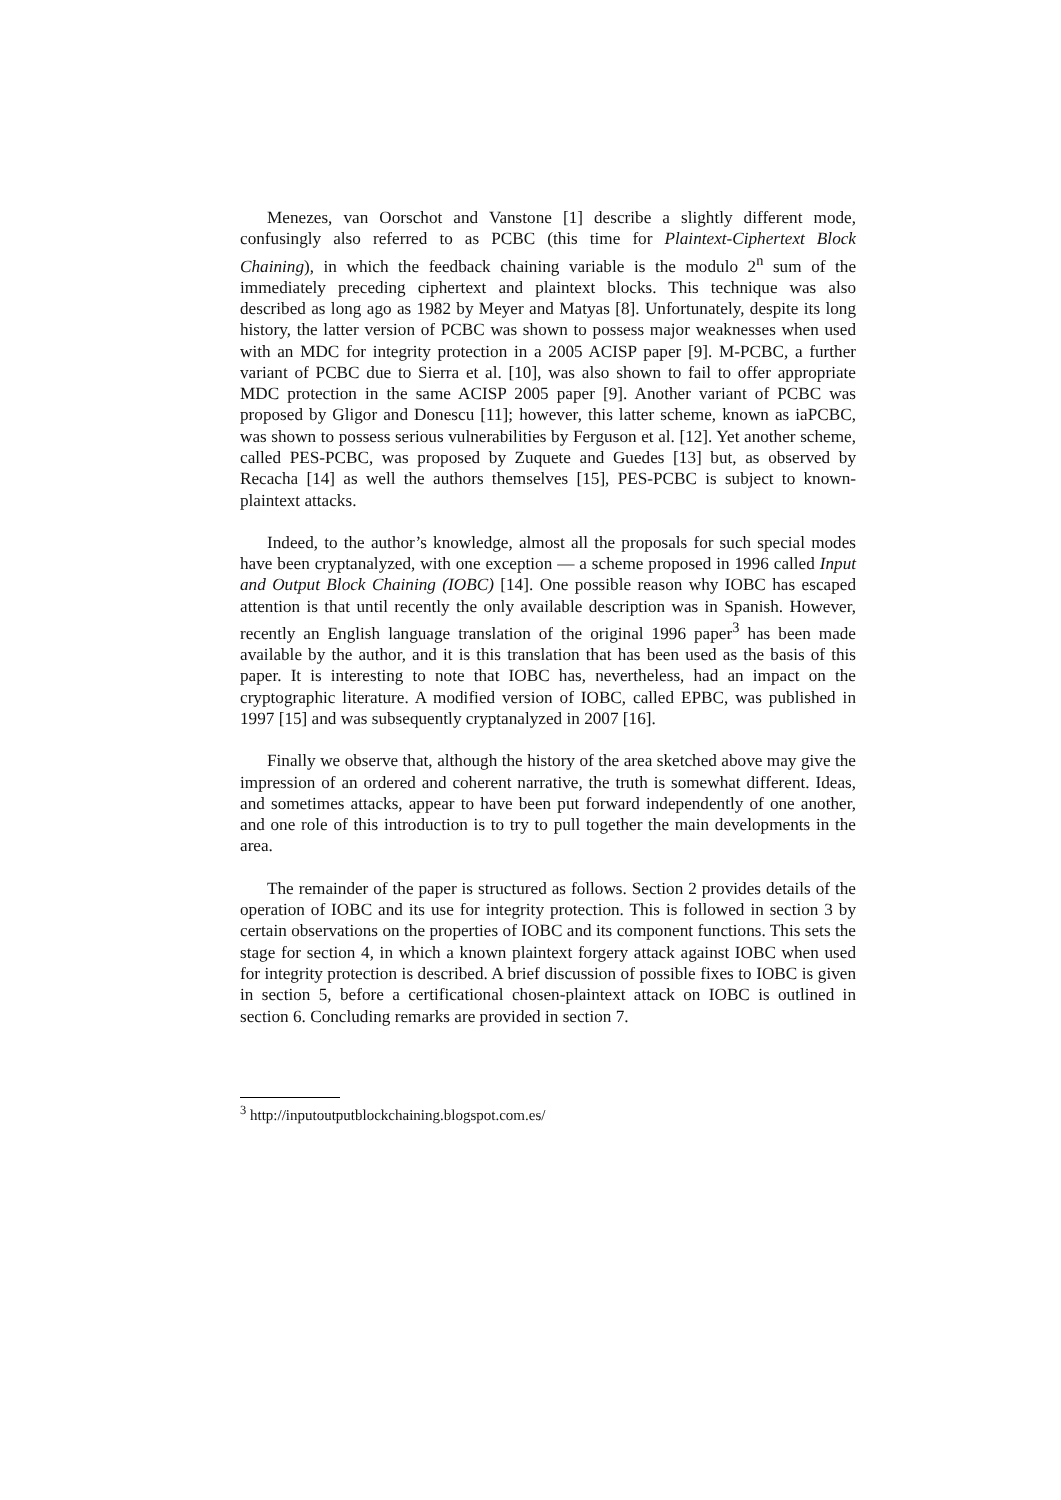Menezes, van Oorschot and Vanstone [1] describe a slightly different mode, confusingly also referred to as PCBC (this time for Plaintext-Ciphertext Block Chaining), in which the feedback chaining variable is the modulo 2<sup>n</sup> sum of the immediately preceding ciphertext and plaintext blocks. This technique was also described as long ago as 1982 by Meyer and Matyas [8]. Unfortunately, despite its long history, the latter version of PCBC was shown to possess major weaknesses when used with an MDC for integrity protection in a 2005 ACISP paper [9]. M-PCBC, a further variant of PCBC due to Sierra et al. [10], was also shown to fail to offer appropriate MDC protection in the same ACISP 2005 paper [9]. Another variant of PCBC was proposed by Gligor and Donescu [11]; however, this latter scheme, known as iaPCBC, was shown to possess serious vulnerabilities by Ferguson et al. [12]. Yet another scheme, called PES-PCBC, was proposed by Zuquete and Guedes [13] but, as observed by Recacha [14] as well the authors themselves [15], PES-PCBC is subject to known-plaintext attacks.
Indeed, to the author’s knowledge, almost all the proposals for such special modes have been cryptanalyzed, with one exception — a scheme proposed in 1996 called Input and Output Block Chaining (IOBC) [14]. One possible reason why IOBC has escaped attention is that until recently the only available description was in Spanish. However, recently an English language translation of the original 1996 paper<sup>3</sup> has been made available by the author, and it is this translation that has been used as the basis of this paper. It is interesting to note that IOBC has, nevertheless, had an impact on the cryptographic literature. A modified version of IOBC, called EPBC, was published in 1997 [15] and was subsequently cryptanalyzed in 2007 [16].
Finally we observe that, although the history of the area sketched above may give the impression of an ordered and coherent narrative, the truth is somewhat different. Ideas, and sometimes attacks, appear to have been put forward independently of one another, and one role of this introduction is to try to pull together the main developments in the area.
The remainder of the paper is structured as follows. Section 2 provides details of the operation of IOBC and its use for integrity protection. This is followed in section 3 by certain observations on the properties of IOBC and its component functions. This sets the stage for section 4, in which a known plaintext forgery attack against IOBC when used for integrity protection is described. A brief discussion of possible fixes to IOBC is given in section 5, before a certificational chosen-plaintext attack on IOBC is outlined in section 6. Concluding remarks are provided in section 7.
<sup>3</sup> http://inputoutputblockchaining.blogspot.com.es/